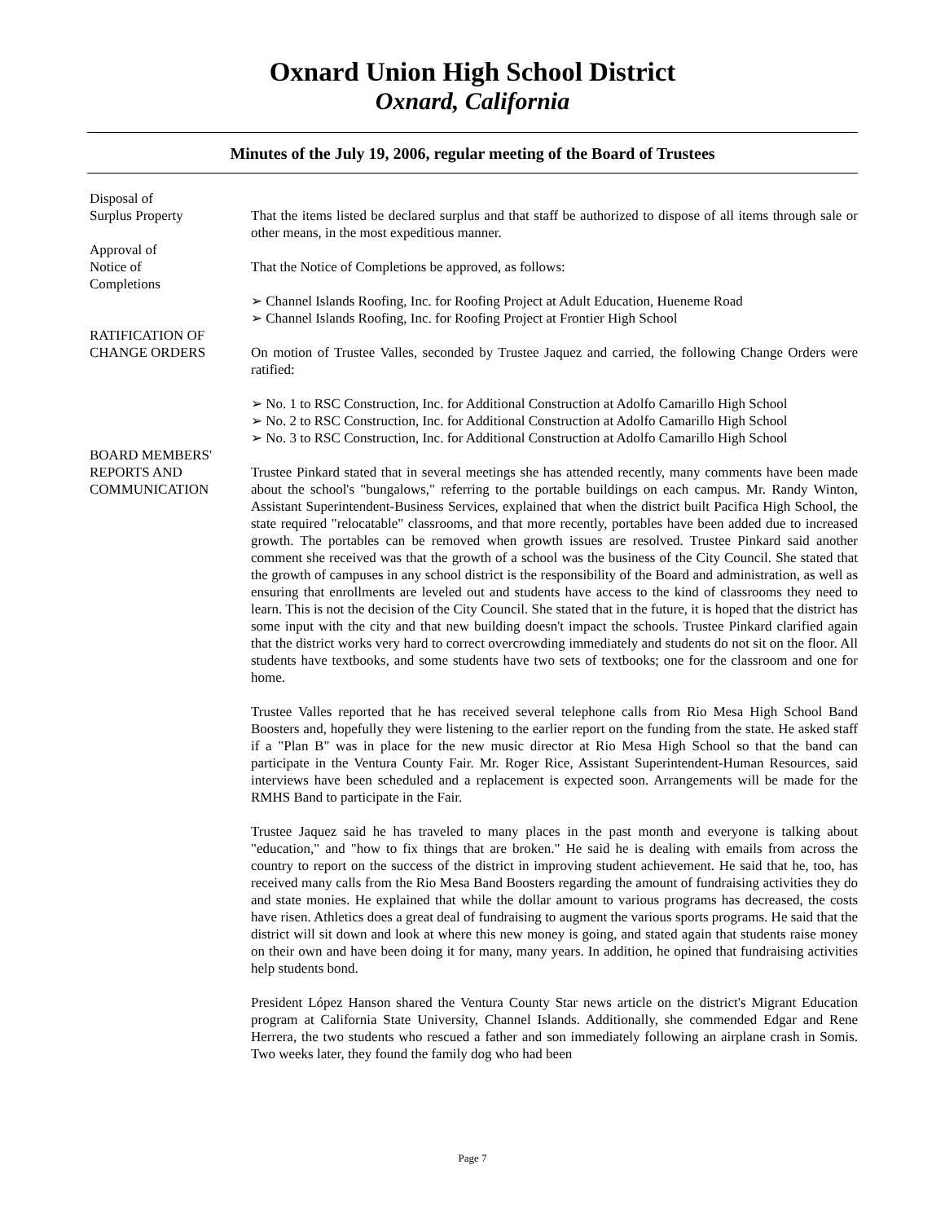Oxnard Union High School District
Oxnard, California
Minutes of the July 19, 2006, regular meeting of the Board of Trustees
Disposal of
Surplus Property
That the items listed be declared surplus and that staff be authorized to dispose of all items through sale or other means, in the most expeditious manner.
Approval of
Notice of
Completions
That the Notice of Completions be approved, as follows:
➢ Channel Islands Roofing, Inc. for Roofing Project at Adult Education, Hueneme Road
➢ Channel Islands Roofing, Inc. for Roofing Project at Frontier High School
RATIFICATION OF
CHANGE ORDERS
On motion of Trustee Valles, seconded by Trustee Jaquez and carried, the following Change Orders were ratified:
➢ No. 1 to RSC Construction, Inc. for Additional Construction at Adolfo Camarillo High School
➢ No. 2 to RSC Construction, Inc. for Additional Construction at Adolfo Camarillo High School
➢ No. 3 to RSC Construction, Inc. for Additional Construction at Adolfo Camarillo High School
BOARD MEMBERS'
REPORTS AND
COMMUNICATION
Trustee Pinkard stated that in several meetings she has attended recently, many comments have been made about the school's "bungalows," referring to the portable buildings on each campus. Mr. Randy Winton, Assistant Superintendent-Business Services, explained that when the district built Pacifica High School, the state required "relocatable" classrooms, and that more recently, portables have been added due to increased growth. The portables can be removed when growth issues are resolved. Trustee Pinkard said another comment she received was that the growth of a school was the business of the City Council. She stated that the growth of campuses in any school district is the responsibility of the Board and administration, as well as ensuring that enrollments are leveled out and students have access to the kind of classrooms they need to learn. This is not the decision of the City Council. She stated that in the future, it is hoped that the district has some input with the city and that new building doesn't impact the schools. Trustee Pinkard clarified again that the district works very hard to correct overcrowding immediately and students do not sit on the floor. All students have textbooks, and some students have two sets of textbooks; one for the classroom and one for home.
Trustee Valles reported that he has received several telephone calls from Rio Mesa High School Band Boosters and, hopefully they were listening to the earlier report on the funding from the state. He asked staff if a "Plan B" was in place for the new music director at Rio Mesa High School so that the band can participate in the Ventura County Fair. Mr. Roger Rice, Assistant Superintendent-Human Resources, said interviews have been scheduled and a replacement is expected soon. Arrangements will be made for the RMHS Band to participate in the Fair.
Trustee Jaquez said he has traveled to many places in the past month and everyone is talking about "education," and "how to fix things that are broken." He said he is dealing with emails from across the country to report on the success of the district in improving student achievement. He said that he, too, has received many calls from the Rio Mesa Band Boosters regarding the amount of fundraising activities they do and state monies. He explained that while the dollar amount to various programs has decreased, the costs have risen. Athletics does a great deal of fundraising to augment the various sports programs. He said that the district will sit down and look at where this new money is going, and stated again that students raise money on their own and have been doing it for many, many years. In addition, he opined that fundraising activities help students bond.
President López Hanson shared the Ventura County Star news article on the district's Migrant Education program at California State University, Channel Islands. Additionally, she commended Edgar and Rene Herrera, the two students who rescued a father and son immediately following an airplane crash in Somis. Two weeks later, they found the family dog who had been
Page 7